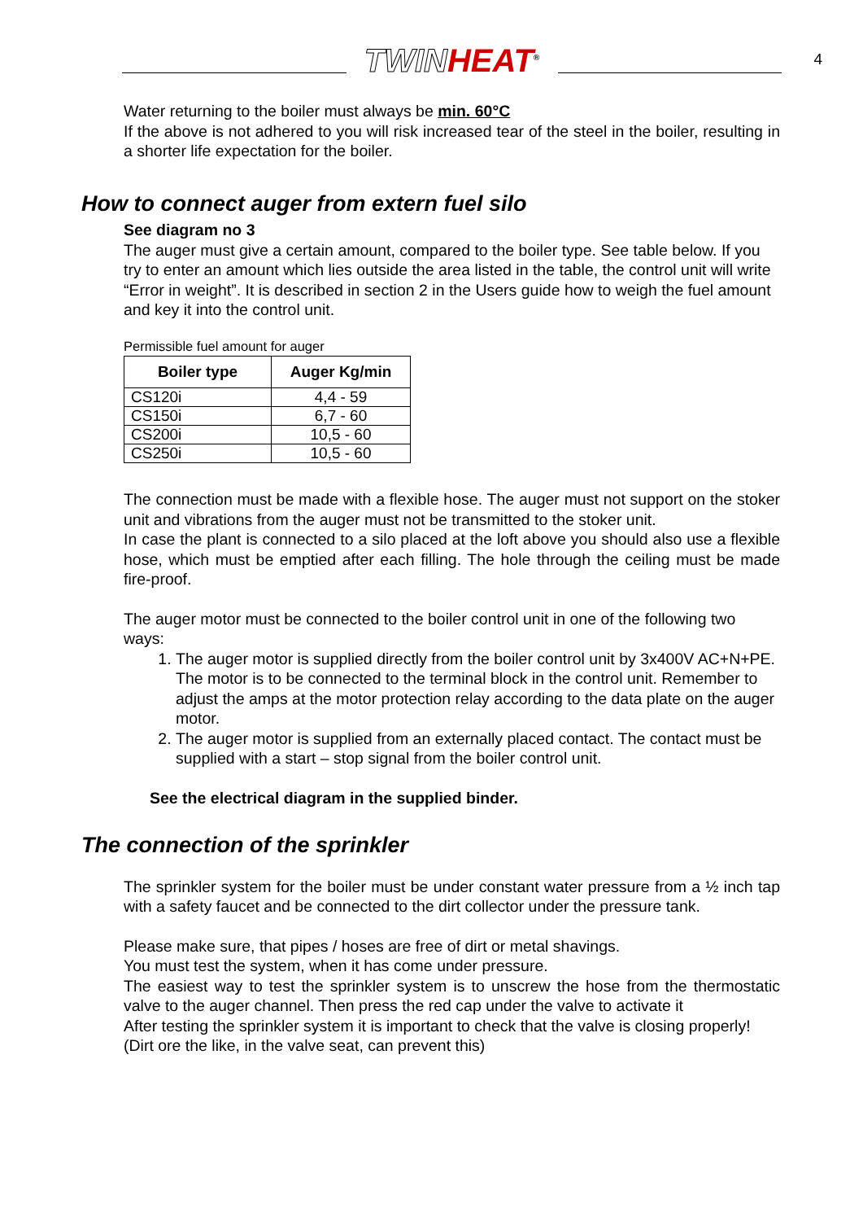TWIN HEAT<sup>®</sup>
4
Water returning to the boiler must always be min. 60°C
If the above is not adhered to you will risk increased tear of the steel in the boiler, resulting in a shorter life expectation for the boiler.
How to connect auger from extern fuel silo
See diagram no 3
The auger must give a certain amount, compared to the boiler type. See table below. If you try to enter an amount which lies outside the area listed in the table, the control unit will write “Error in weight”. It is described in section 2 in the Users guide how to weigh the fuel amount and key it into the control unit.
Permissible fuel amount for auger
| Boiler type | Auger Kg/min |
| --- | --- |
| CS120i | 4,4 - 59 |
| CS150i | 6,7 - 60 |
| CS200i | 10,5 - 60 |
| CS250i | 10,5 - 60 |
The connection must be made with a flexible hose. The auger must not support on the stoker unit and vibrations from the auger must not be transmitted to the stoker unit.
In case the plant is connected to a silo placed at the loft above you should also use a flexible hose, which must be emptied after each filling. The hole through the ceiling must be made fire-proof.
The auger motor must be connected to the boiler control unit in one of the following two ways:
1. The auger motor is supplied directly from the boiler control unit by 3x400V AC+N+PE. The motor is to be connected to the terminal block in the control unit. Remember to adjust the amps at the motor protection relay according to the data plate on the auger motor.
2. The auger motor is supplied from an externally placed contact. The contact must be supplied with a start – stop signal from the boiler control unit.
See the electrical diagram in the supplied binder.
The connection of the sprinkler
The sprinkler system for the boiler must be under constant water pressure from a ½ inch tap with a safety faucet and be connected to the dirt collector under the pressure tank.
Please make sure, that pipes / hoses are free of dirt or metal shavings.
You must test the system, when it has come under pressure.
The easiest way to test the sprinkler system is to unscrew the hose from the thermostatic valve to the auger channel. Then press the red cap under the valve to activate it
After testing the sprinkler system it is important to check that the valve is closing properly! (Dirt ore the like, in the valve seat, can prevent this)